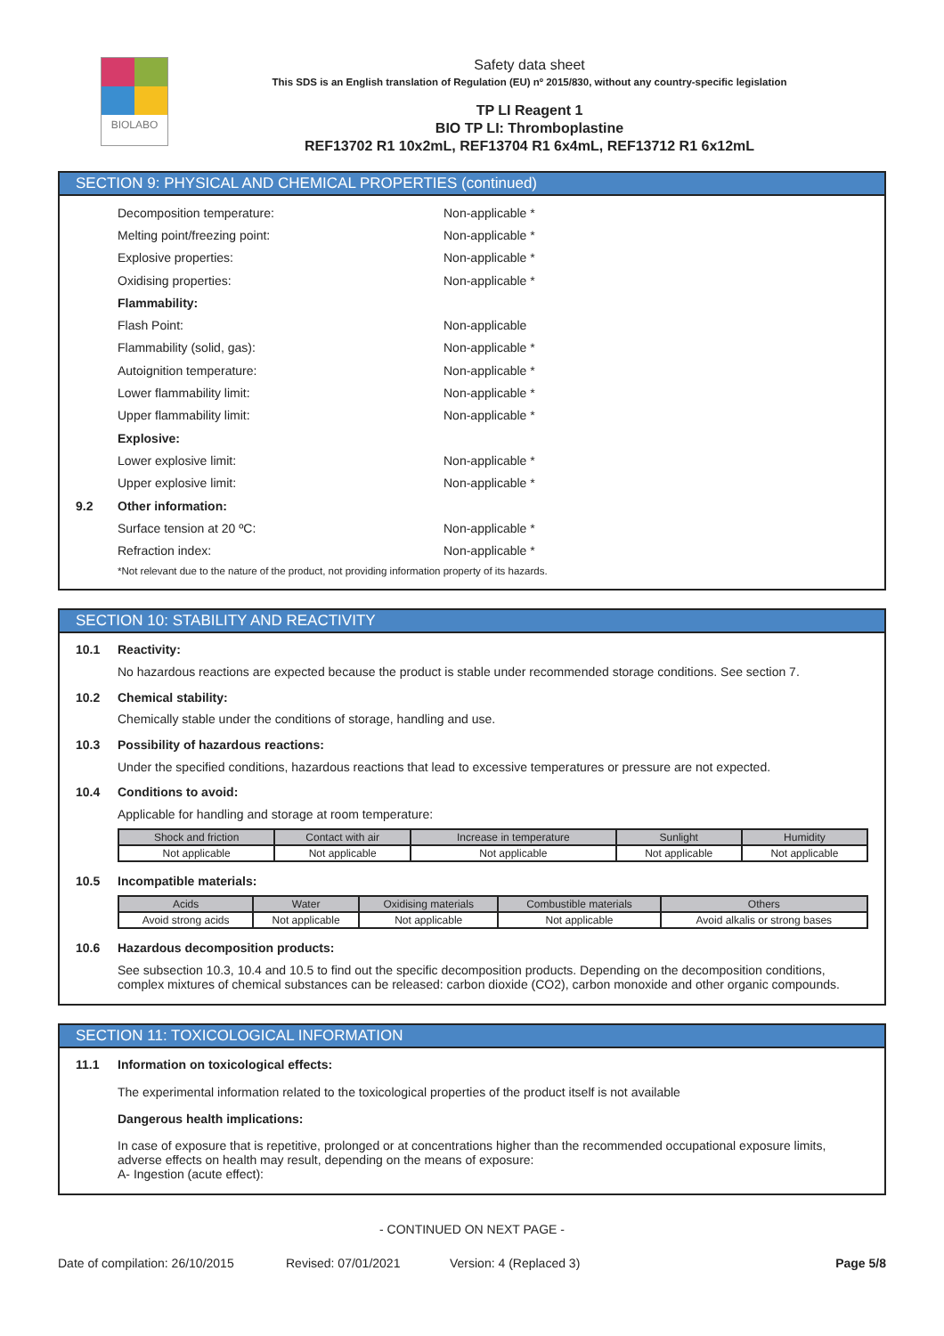BIOLABO
Safety data sheet
This SDS is an English translation of Regulation (EU) nº 2015/830, without any country-specific legislation
TP LI Reagent 1
BIO TP LI: Thromboplastine
REF13702 R1 10x2mL, REF13704 R1 6x4mL, REF13712 R1 6x12mL
SECTION 9: PHYSICAL AND CHEMICAL PROPERTIES (continued)
Decomposition temperature: Non-applicable *
Melting point/freezing point: Non-applicable *
Explosive properties: Non-applicable *
Oxidising properties: Non-applicable *
Flammability:
Flash Point: Non-applicable
Flammability (solid, gas): Non-applicable *
Autoignition temperature: Non-applicable *
Lower flammability limit: Non-applicable *
Upper flammability limit: Non-applicable *
Explosive:
Lower explosive limit: Non-applicable *
Upper explosive limit: Non-applicable *
9.2 Other information:
Surface tension at 20 ºC: Non-applicable *
Refraction index: Non-applicable *
*Not relevant due to the nature of the product, not providing information property of its hazards.
SECTION 10: STABILITY AND REACTIVITY
10.1 Reactivity:
No hazardous reactions are expected because the product is stable under recommended storage conditions. See section 7.
10.2 Chemical stability:
Chemically stable under the conditions of storage, handling and use.
10.3 Possibility of hazardous reactions:
Under the specified conditions, hazardous reactions that lead to excessive temperatures or pressure are not expected.
10.4 Conditions to avoid:
Applicable for handling and storage at room temperature:
| Shock and friction | Contact with air | Increase in temperature | Sunlight | Humidity |
| --- | --- | --- | --- | --- |
| Not applicable | Not applicable | Not applicable | Not applicable | Not applicable |
10.5 Incompatible materials:
| Acids | Water | Oxidising materials | Combustible materials | Others |
| --- | --- | --- | --- | --- |
| Avoid strong acids | Not applicable | Not applicable | Not applicable | Avoid alkalis or strong bases |
10.6 Hazardous decomposition products:
See subsection 10.3, 10.4 and 10.5 to find out the specific decomposition products. Depending on the decomposition conditions, complex mixtures of chemical substances can be released: carbon dioxide (CO2), carbon monoxide and other organic compounds.
SECTION 11: TOXICOLOGICAL INFORMATION
11.1 Information on toxicological effects:
The experimental information related to the toxicological properties of the product itself is not available
Dangerous health implications:
In case of exposure that is repetitive, prolonged or at concentrations higher than the recommended occupational exposure limits, adverse effects on health may result, depending on the means of exposure:
A- Ingestion (acute effect):
- CONTINUED ON NEXT PAGE -
Date of compilation: 26/10/2015 Revised: 07/01/2021 Version: 4 (Replaced 3) Page 5/8